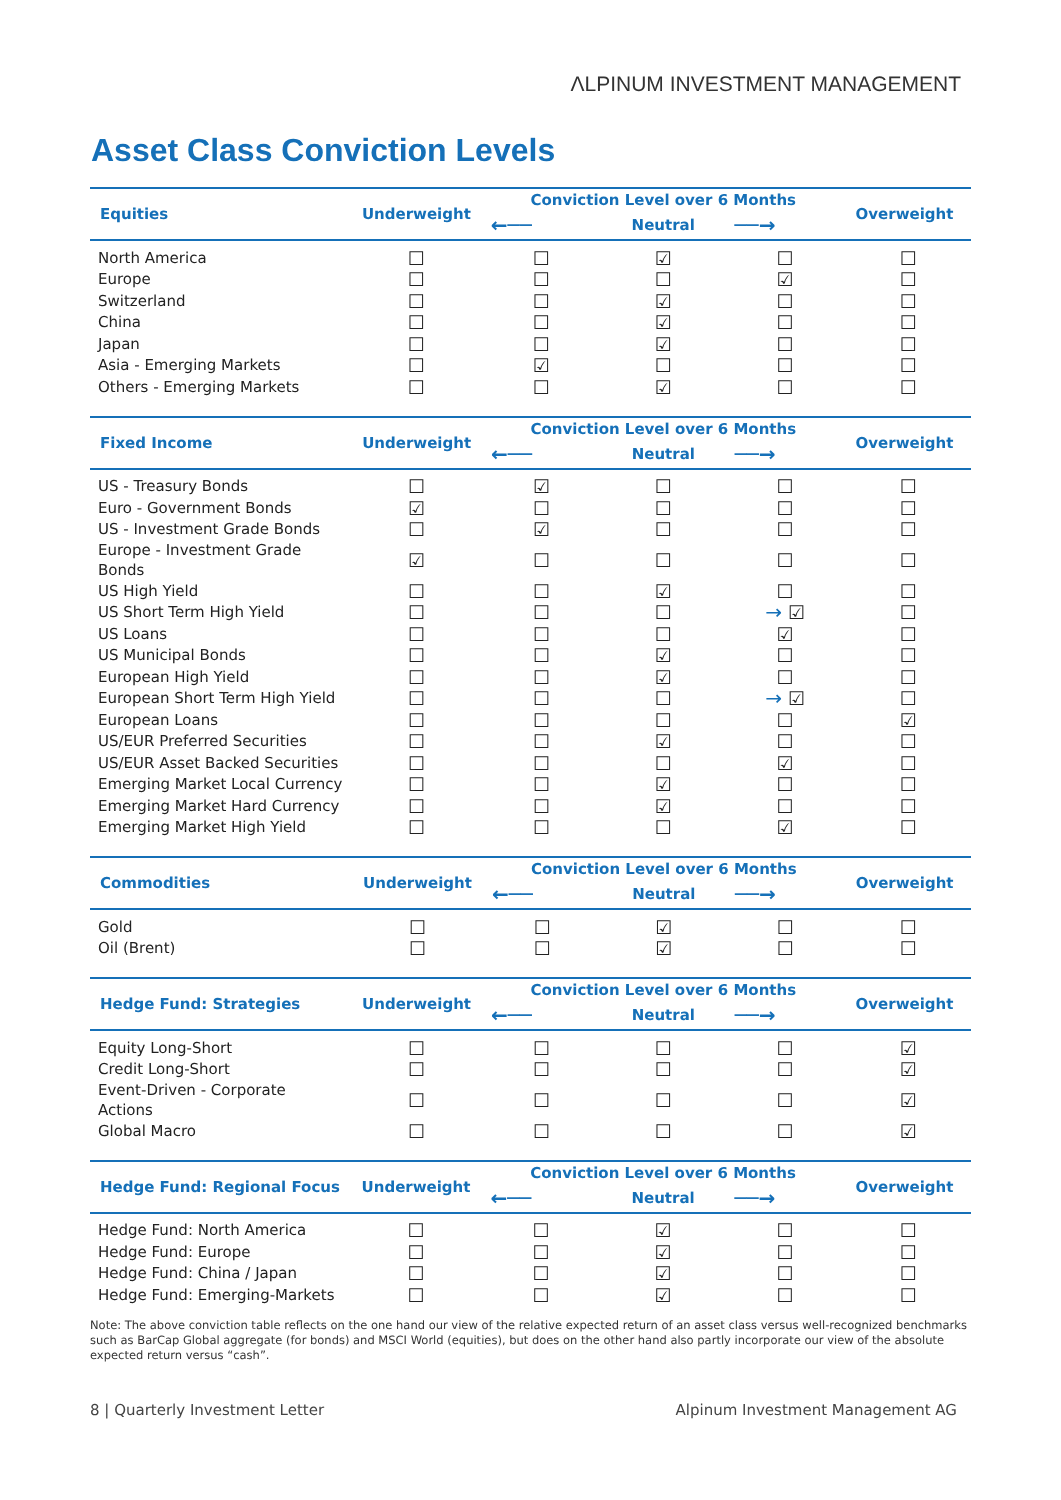ΛLPINUM INVESTMENT MANAGEMENT
Asset Class Conviction Levels
| Equities | Underweight | Conviction Level over 6 Months | | | Overweight |
| --- | --- | --- | --- | --- | --- |
| | | ←── | Neutral | ──→ | |
| North America | ☐ | ☐ | ☑ | ☐ | ☐ |
| Europe | ☐ | ☐ | ☐ | ☑ | ☐ |
| Switzerland | ☐ | ☐ | ☑ | ☐ | ☐ |
| China | ☐ | ☐ | ☑ | ☐ | ☐ |
| Japan | ☐ | ☐ | ☑ | ☐ | ☐ |
| Asia - Emerging Markets | ☐ | ☑ | ☐ | ☐ | ☐ |
| Others - Emerging Markets | ☐ | ☐ | ☑ | ☐ | ☐ |
| Fixed Income | Underweight | Conviction Level over 6 Months | | | Overweight |
| --- | --- | --- | --- | --- | --- |
| | | ←── | Neutral | ──→ | |
| US - Treasury Bonds | ☐ | ☑ | ☐ | ☐ | ☐ |
| Euro - Government Bonds | ☑ | ☐ | ☐ | ☐ | ☐ |
| US - Investment Grade Bonds | ☐ | ☑ | ☐ | ☐ | ☐ |
| Europe - Investment Grade Bonds | ☑ | ☐ | ☐ | ☐ | ☐ |
| US High Yield | ☐ | ☐ | ☑ | ☐ | ☐ |
| US Short Term High Yield | ☐ | ☐ | ☐ | → ☑ | ☐ |
| US Loans | ☐ | ☐ | ☐ | ☑ | ☐ |
| US Municipal Bonds | ☐ | ☐ | ☑ | ☐ | ☐ |
| European High Yield | ☐ | ☐ | ☑ | ☐ | ☐ |
| European Short Term High Yield | ☐ | ☐ | ☐ | → ☑ | ☐ |
| European Loans | ☐ | ☐ | ☐ | ☐ | ☑ |
| US/EUR Preferred Securities | ☐ | ☐ | ☑ | ☐ | ☐ |
| US/EUR Asset Backed Securities | ☐ | ☐ | ☐ | ☑ | ☐ |
| Emerging Market Local Currency | ☐ | ☐ | ☑ | ☐ | ☐ |
| Emerging Market Hard Currency | ☐ | ☐ | ☑ | ☐ | ☐ |
| Emerging Market High Yield | ☐ | ☐ | ☐ | ☑ | ☐ |
| Commodities | Underweight | Conviction Level over 6 Months | | | Overweight |
| --- | --- | --- | --- | --- | --- |
| | | ←── | Neutral | ──→ | |
| Gold | ☐ | ☐ | ☑ | ☐ | ☐ |
| Oil (Brent) | ☐ | ☐ | ☑ | ☐ | ☐ |
| Hedge Fund: Strategies | Underweight | Conviction Level over 6 Months | | | Overweight |
| --- | --- | --- | --- | --- | --- |
| | | ←── | Neutral | ──→ | |
| Equity Long-Short | ☐ | ☐ | ☐ | ☐ | ☑ |
| Credit Long-Short | ☐ | ☐ | ☐ | ☐ | ☑ |
| Event-Driven - Corporate Actions | ☐ | ☐ | ☐ | ☐ | ☑ |
| Global Macro | ☐ | ☐ | ☐ | ☐ | ☑ |
| Hedge Fund: Regional Focus | Underweight | Conviction Level over 6 Months | | | Overweight |
| --- | --- | --- | --- | --- | --- |
| | | ←── | Neutral | ──→ | |
| Hedge Fund: North America | ☐ | ☐ | ☑ | ☐ | ☐ |
| Hedge Fund: Europe | ☐ | ☐ | ☑ | ☐ | ☐ |
| Hedge Fund: China / Japan | ☐ | ☐ | ☑ | ☐ | ☐ |
| Hedge Fund: Emerging-Markets | ☐ | ☐ | ☑ | ☐ | ☐ |
Note: The above conviction table reflects on the one hand our view of the relative expected return of an asset class versus well-recognized benchmarks such as BarCap Global aggregate (for bonds) and MSCI World (equities), but does on the other hand also partly incorporate our view of the absolute expected return versus “cash”.
8 | Quarterly Investment Letter Alpinum Investment Management AG